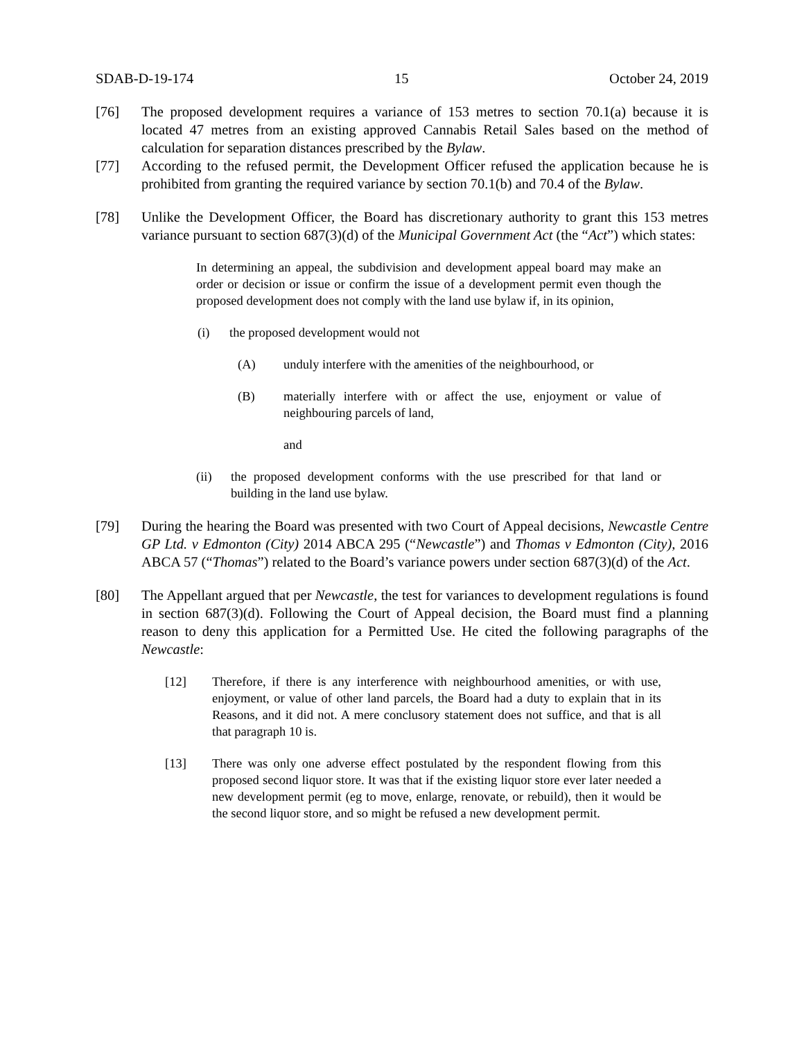SDAB-D-19-174 15 October 24, 2019
[76] The proposed development requires a variance of 153 metres to section 70.1(a) because it is located 47 metres from an existing approved Cannabis Retail Sales based on the method of calculation for separation distances prescribed by the Bylaw.
[77] According to the refused permit, the Development Officer refused the application because he is prohibited from granting the required variance by section 70.1(b) and 70.4 of the Bylaw.
[78] Unlike the Development Officer, the Board has discretionary authority to grant this 153 metres variance pursuant to section 687(3)(d) of the Municipal Government Act (the “Act”) which states:
In determining an appeal, the subdivision and development appeal board may make an order or decision or issue or confirm the issue of a development permit even though the proposed development does not comply with the land use bylaw if, in its opinion,
(i) the proposed development would not
(A) unduly interfere with the amenities of the neighbourhood, or
(B) materially interfere with or affect the use, enjoyment or value of neighbouring parcels of land,
and
(ii) the proposed development conforms with the use prescribed for that land or building in the land use bylaw.
[79] During the hearing the Board was presented with two Court of Appeal decisions, Newcastle Centre GP Ltd. v Edmonton (City) 2014 ABCA 295 (“Newcastle”) and Thomas v Edmonton (City), 2016 ABCA 57 (“Thomas”) related to the Board’s variance powers under section 687(3)(d) of the Act.
[80] The Appellant argued that per Newcastle, the test for variances to development regulations is found in section 687(3)(d). Following the Court of Appeal decision, the Board must find a planning reason to deny this application for a Permitted Use. He cited the following paragraphs of the Newcastle:
[12] Therefore, if there is any interference with neighbourhood amenities, or with use, enjoyment, or value of other land parcels, the Board had a duty to explain that in its Reasons, and it did not. A mere conclusory statement does not suffice, and that is all that paragraph 10 is.
[13] There was only one adverse effect postulated by the respondent flowing from this proposed second liquor store. It was that if the existing liquor store ever later needed a new development permit (eg to move, enlarge, renovate, or rebuild), then it would be the second liquor store, and so might be refused a new development permit.